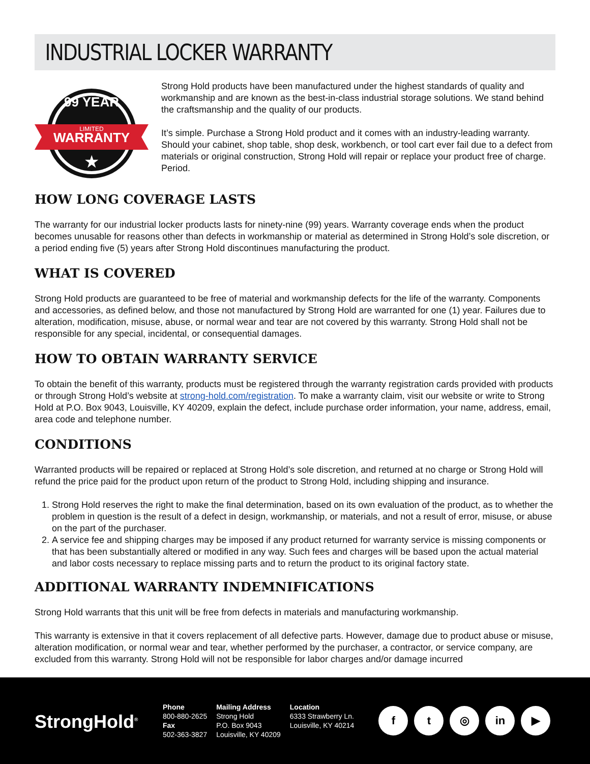INDUSTRIAL LOCKER WARRANTY
99 YEAR
LIMITED
WARRANTY
★
Strong Hold products have been manufactured under the highest standards of quality and workmanship and are known as the best-in-class industrial storage solutions. We stand behind the craftsmanship and the quality of our products.
It’s simple. Purchase a Strong Hold product and it comes with an industry-leading warranty. Should your cabinet, shop table, shop desk, workbench, or tool cart ever fail due to a defect from materials or original construction, Strong Hold will repair or replace your product free of charge. Period.
HOW LONG COVERAGE LASTS
The warranty for our industrial locker products lasts for ninety-nine (99) years. Warranty coverage ends when the product becomes unusable for reasons other than defects in workmanship or material as determined in Strong Hold’s sole discretion, or a period ending five (5) years after Strong Hold discontinues manufacturing the product.
WHAT IS COVERED
Strong Hold products are guaranteed to be free of material and workmanship defects for the life of the warranty. Components and accessories, as defined below, and those not manufactured by Strong Hold are warranted for one (1) year. Failures due to alteration, modification, misuse, abuse, or normal wear and tear are not covered by this warranty. Strong Hold shall not be responsible for any special, incidental, or consequential damages.
HOW TO OBTAIN WARRANTY SERVICE
To obtain the benefit of this warranty, products must be registered through the warranty registration cards provided with products or through Strong Hold’s website at strong-hold.com/registration. To make a warranty claim, visit our website or write to Strong Hold at P.O. Box 9043, Louisville, KY 40209, explain the defect, include purchase order information, your name, address, email, area code and telephone number.
CONDITIONS
Warranted products will be repaired or replaced at Strong Hold’s sole discretion, and returned at no charge or Strong Hold will refund the price paid for the product upon return of the product to Strong Hold, including shipping and insurance.
1. Strong Hold reserves the right to make the final determination, based on its own evaluation of the product, as to whether the problem in question is the result of a defect in design, workmanship, or materials, and not a result of error, misuse, or abuse on the part of the purchaser.
2. A service fee and shipping charges may be imposed if any product returned for warranty service is missing components or that has been substantially altered or modified in any way. Such fees and charges will be based upon the actual material and labor costs necessary to replace missing parts and to return the product to its original factory state.
ADDITIONAL WARRANTY INDEMNIFICATIONS
Strong Hold warrants that this unit will be free from defects in materials and manufacturing workmanship.
This warranty is extensive in that it covers replacement of all defective parts. However, damage due to product abuse or misuse, alteration modification, or normal wear and tear, whether performed by the purchaser, a contractor, or service company, are excluded from this warranty. Strong Hold will not be responsible for labor charges and/or damage incurred
StrongHold<sup>®</sup>
Phone
800-880-2625
Fax
502-363-3827
Mailing Address
Strong Hold
P.O. Box 9043
Louisville, KY 40209
Location
6333 Strawberry Ln.
Louisville, KY 40214
f t ◎ in ▶